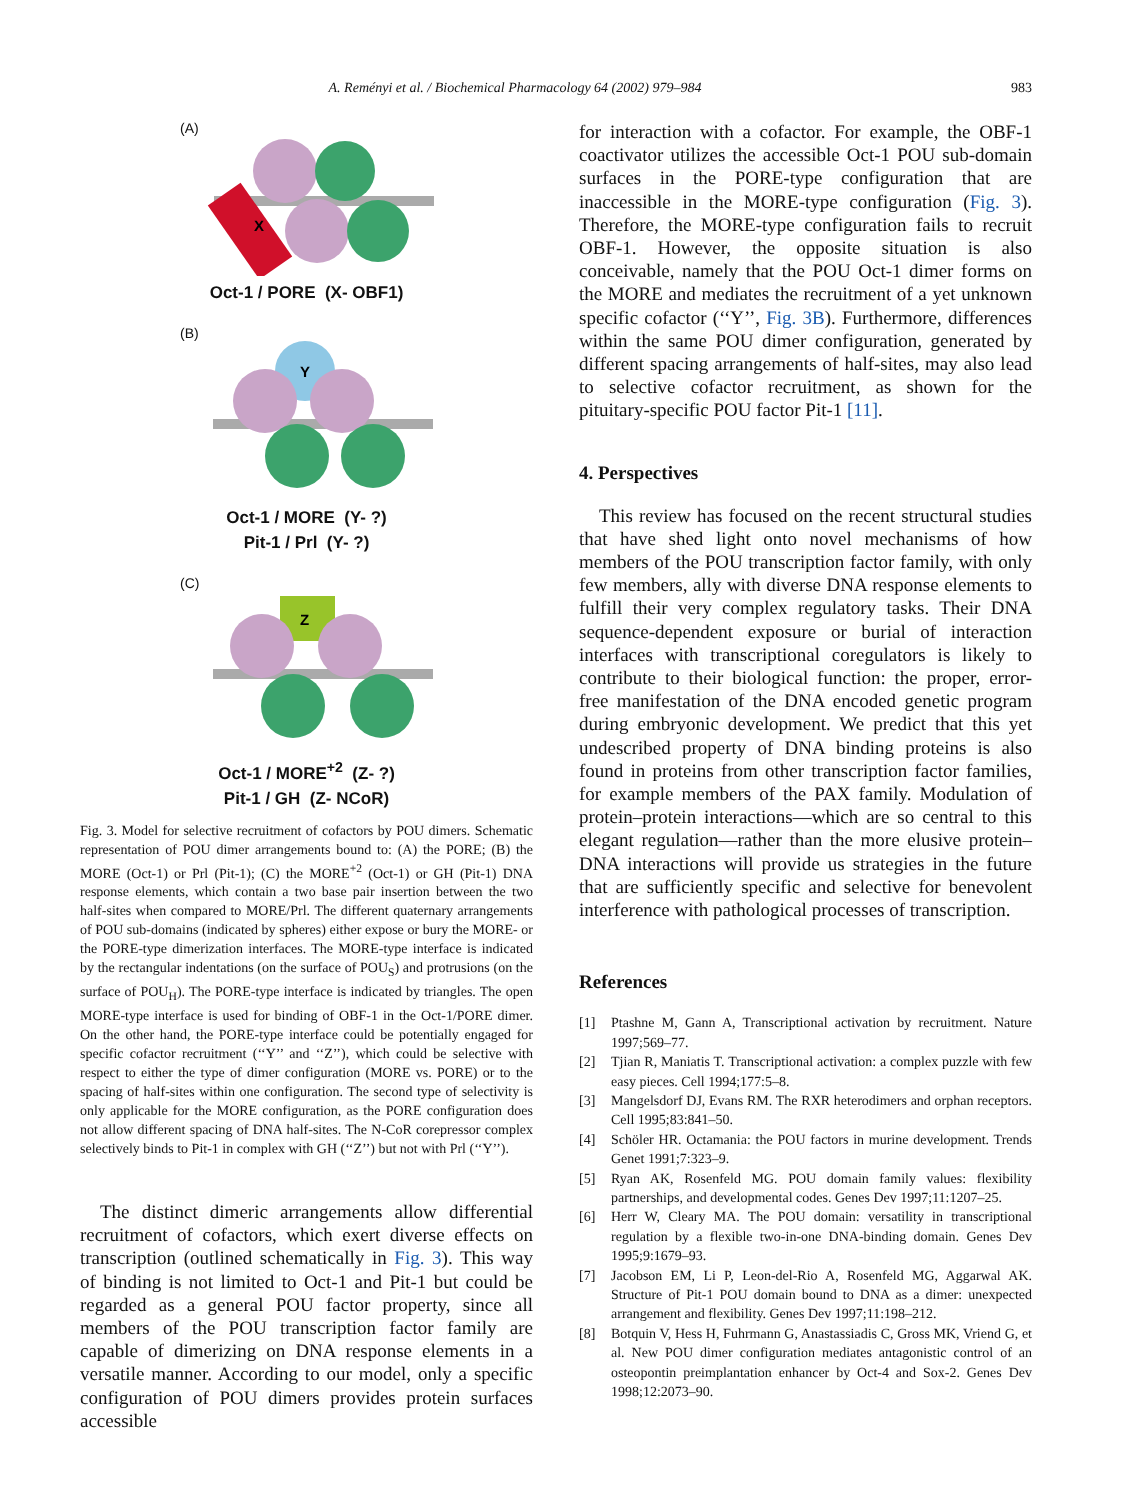A. Reményi et al. / Biochemical Pharmacology 64 (2002) 979–984
983
(A)
X
Oct-1 / PORE (X- OBF1)
(B)
Y
Oct-1 / MORE (Y- ?)
Pit-1 / Prl (Y- ?)
(C)
Z
Oct-1 / MORE<sup>+2</sup> (Z- ?)
Pit-1 / GH (Z- NCoR)
Fig. 3. Model for selective recruitment of cofactors by POU dimers. Schematic representation of POU dimer arrangements bound to: (A) the PORE; (B) the MORE (Oct-1) or Prl (Pit-1); (C) the MORE<sup>+2</sup> (Oct-1) or GH (Pit-1) DNA response elements, which contain a two base pair insertion between the two half-sites when compared to MORE/Prl. The different quaternary arrangements of POU sub-domains (indicated by spheres) either expose or bury the MORE- or the PORE-type dimerization interfaces. The MORE-type interface is indicated by the rectangular indentations (on the surface of POU<sub>S</sub>) and protrusions (on the surface of POU<sub>H</sub>). The PORE-type interface is indicated by triangles. The open MORE-type interface is used for binding of OBF-1 in the Oct-1/PORE dimer. On the other hand, the PORE-type interface could be potentially engaged for specific cofactor recruitment (‘‘Y’’ and ‘‘Z’’), which could be selective with respect to either the type of dimer configuration (MORE vs. PORE) or to the spacing of half-sites within one configuration. The second type of selectivity is only applicable for the MORE configuration, as the PORE configuration does not allow different spacing of DNA half-sites. The N-CoR corepressor complex selectively binds to Pit-1 in complex with GH (‘‘Z’’) but not with Prl (‘‘Y’’).
The distinct dimeric arrangements allow differential recruitment of cofactors, which exert diverse effects on transcription (outlined schematically in Fig. 3). This way of binding is not limited to Oct-1 and Pit-1 but could be regarded as a general POU factor property, since all members of the POU transcription factor family are capable of dimerizing on DNA response elements in a versatile manner. According to our model, only a specific configuration of POU dimers provides protein surfaces accessible
for interaction with a cofactor. For example, the OBF-1 coactivator utilizes the accessible Oct-1 POU sub-domain surfaces in the PORE-type configuration that are inaccessible in the MORE-type configuration (Fig. 3). Therefore, the MORE-type configuration fails to recruit OBF-1. However, the opposite situation is also conceivable, namely that the POU Oct-1 dimer forms on the MORE and mediates the recruitment of a yet unknown specific cofactor (‘‘Y’’, Fig. 3B). Furthermore, differences within the same POU dimer configuration, generated by different spacing arrangements of half-sites, may also lead to selective cofactor recruitment, as shown for the pituitary-specific POU factor Pit-1 [11].
4. Perspectives
This review has focused on the recent structural studies that have shed light onto novel mechanisms of how members of the POU transcription factor family, with only few members, ally with diverse DNA response elements to fulfill their very complex regulatory tasks. Their DNA sequence-dependent exposure or burial of interaction interfaces with transcriptional coregulators is likely to contribute to their biological function: the proper, error-free manifestation of the DNA encoded genetic program during embryonic development. We predict that this yet undescribed property of DNA binding proteins is also found in proteins from other transcription factor families, for example members of the PAX family. Modulation of protein–protein interactions—which are so central to this elegant regulation—rather than the more elusive protein–DNA interactions will provide us strategies in the future that are sufficiently specific and selective for benevolent interference with pathological processes of transcription.
References
[1] Ptashne M, Gann A, Transcriptional activation by recruitment. Nature 1997;569–77.
[2] Tjian R, Maniatis T. Transcriptional activation: a complex puzzle with few easy pieces. Cell 1994;177:5–8.
[3] Mangelsdorf DJ, Evans RM. The RXR heterodimers and orphan receptors. Cell 1995;83:841–50.
[4] Schöler HR. Octamania: the POU factors in murine development. Trends Genet 1991;7:323–9.
[5] Ryan AK, Rosenfeld MG. POU domain family values: flexibility partnerships, and developmental codes. Genes Dev 1997;11:1207–25.
[6] Herr W, Cleary MA. The POU domain: versatility in transcriptional regulation by a flexible two-in-one DNA-binding domain. Genes Dev 1995;9:1679–93.
[7] Jacobson EM, Li P, Leon-del-Rio A, Rosenfeld MG, Aggarwal AK. Structure of Pit-1 POU domain bound to DNA as a dimer: unexpected arrangement and flexibility. Genes Dev 1997;11:198–212.
[8] Botquin V, Hess H, Fuhrmann G, Anastassiadis C, Gross MK, Vriend G, et al. New POU dimer configuration mediates antagonistic control of an osteopontin preimplantation enhancer by Oct-4 and Sox-2. Genes Dev 1998;12:2073–90.